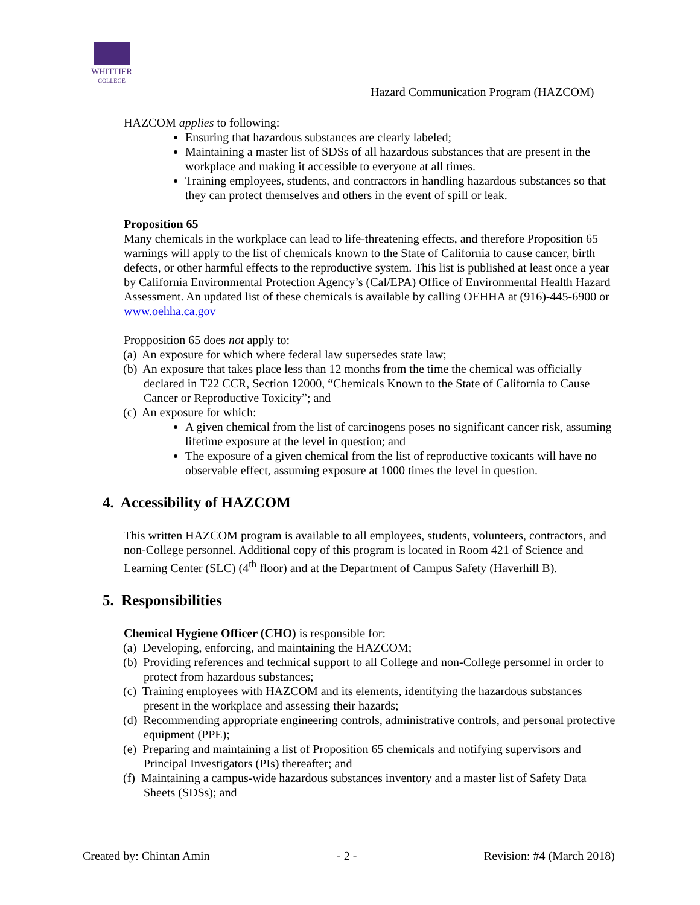WHITTIER
COLLEGE
Hazard Communication Program (HAZCOM)
HAZCOM applies to following:
Ensuring that hazardous substances are clearly labeled;
Maintaining a master list of SDSs of all hazardous substances that are present in the workplace and making it accessible to everyone at all times.
Training employees, students, and contractors in handling hazardous substances so that they can protect themselves and others in the event of spill or leak.
Proposition 65
Many chemicals in the workplace can lead to life-threatening effects, and therefore Proposition 65 warnings will apply to the list of chemicals known to the State of California to cause cancer, birth defects, or other harmful effects to the reproductive system. This list is published at least once a year by California Environmental Protection Agency’s (Cal/EPA) Office of Environmental Health Hazard Assessment. An updated list of these chemicals is available by calling OEHHA at (916)-445-6900 or www.oehha.ca.gov
Propposition 65 does not apply to:
(a) An exposure for which where federal law supersedes state law;
(b) An exposure that takes place less than 12 months from the time the chemical was officially declared in T22 CCR, Section 12000, “Chemicals Known to the State of California to Cause Cancer or Reproductive Toxicity”; and
(c) An exposure for which:
A given chemical from the list of carcinogens poses no significant cancer risk, assuming lifetime exposure at the level in question; and
The exposure of a given chemical from the list of reproductive toxicants will have no observable effect, assuming exposure at 1000 times the level in question.
4. Accessibility of HAZCOM
This written HAZCOM program is available to all employees, students, volunteers, contractors, and non-College personnel. Additional copy of this program is located in Room 421 of Science and Learning Center (SLC) (4<sup>th</sup> floor) and at the Department of Campus Safety (Haverhill B).
5. Responsibilities
Chemical Hygiene Officer (CHO) is responsible for:
(a) Developing, enforcing, and maintaining the HAZCOM;
(b) Providing references and technical support to all College and non-College personnel in order to protect from hazardous substances;
(c) Training employees with HAZCOM and its elements, identifying the hazardous substances present in the workplace and assessing their hazards;
(d) Recommending appropriate engineering controls, administrative controls, and personal protective equipment (PPE);
(e) Preparing and maintaining a list of Proposition 65 chemicals and notifying supervisors and Principal Investigators (PIs) thereafter; and
(f) Maintaining a campus-wide hazardous substances inventory and a master list of Safety Data Sheets (SDSs); and
Created by: Chintan Amin - 2 - Revision: #4 (March 2018)